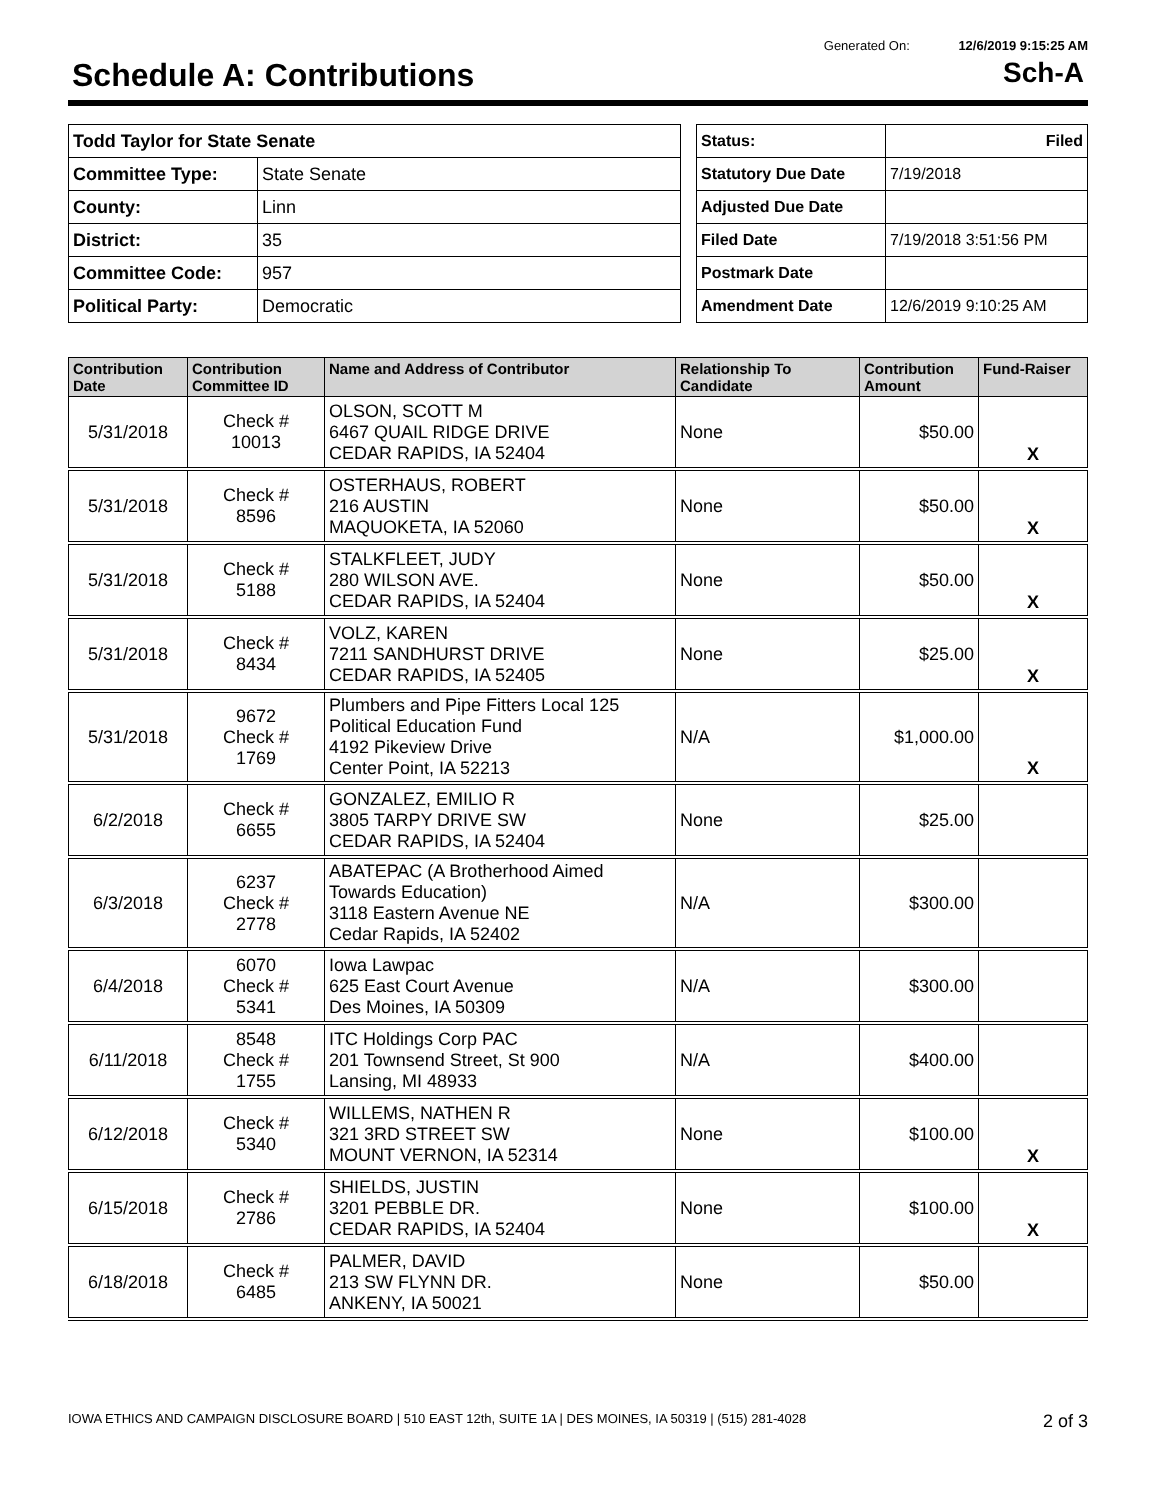Generated On: 12/6/2019 9:15:25 AM
Schedule A: Contributions Sch-A
| Todd Taylor for State Senate | |
| Committee Type: | State Senate |
| County: | Linn |
| District: | 35 |
| Committee Code: | 957 |
| Political Party: | Democratic |
| Status: | Filed |
| Statutory Due Date | 7/19/2018 |
| Adjusted Due Date | |
| Filed Date | 7/19/2018 3:51:56 PM |
| Postmark Date | |
| Amendment Date | 12/6/2019 9:10:25 AM |
| Contribution Date | Contribution Committee ID | Name and Address of Contributor | Relationship To Candidate | Contribution Amount | Fund-Raiser |
| --- | --- | --- | --- | --- | --- |
| 5/31/2018 | Check # 10013 | OLSON, SCOTT M 6467 QUAIL RIDGE DRIVE CEDAR RAPIDS, IA 52404 | None | $50.00 | X |
| 5/31/2018 | Check # 8596 | OSTERHAUS, ROBERT 216 AUSTIN MAQUOKETA, IA 52060 | None | $50.00 | X |
| 5/31/2018 | Check # 5188 | STALKFLEET, JUDY 280 WILSON AVE. CEDAR RAPIDS, IA 52404 | None | $50.00 | X |
| 5/31/2018 | Check # 8434 | VOLZ, KAREN 7211 SANDHURST DRIVE CEDAR RAPIDS, IA 52405 | None | $25.00 | X |
| 5/31/2018 | 9672 Check # 1769 | Plumbers and Pipe Fitters Local 125 Political Education Fund 4192 Pikeview Drive Center Point, IA 52213 | N/A | $1,000.00 | X |
| 6/2/2018 | Check # 6655 | GONZALEZ, EMILIO R 3805 TARPY DRIVE SW CEDAR RAPIDS, IA 52404 | None | $25.00 | |
| 6/3/2018 | 6237 Check # 2778 | ABATEPAC (A Brotherhood Aimed Towards Education) 3118 Eastern Avenue NE Cedar Rapids, IA 52402 | N/A | $300.00 | |
| 6/4/2018 | 6070 Check # 5341 | Iowa Lawpac 625 East Court Avenue Des Moines, IA 50309 | N/A | $300.00 | |
| 6/11/2018 | 8548 Check # 1755 | ITC Holdings Corp PAC 201 Townsend Street, St 900 Lansing, MI 48933 | N/A | $400.00 | |
| 6/12/2018 | Check # 5340 | WILLEMS, NATHEN R 321 3RD STREET SW MOUNT VERNON, IA 52314 | None | $100.00 | X |
| 6/15/2018 | Check # 2786 | SHIELDS, JUSTIN 3201 PEBBLE DR. CEDAR RAPIDS, IA 52404 | None | $100.00 | X |
| 6/18/2018 | Check # 6485 | PALMER, DAVID 213 SW FLYNN DR. ANKENY, IA 50021 | None | $50.00 | |
IOWA ETHICS AND CAMPAIGN DISCLOSURE BOARD | 510 EAST 12th, SUITE 1A | DES MOINES, IA 50319 | (515) 281-4028 2 of 3